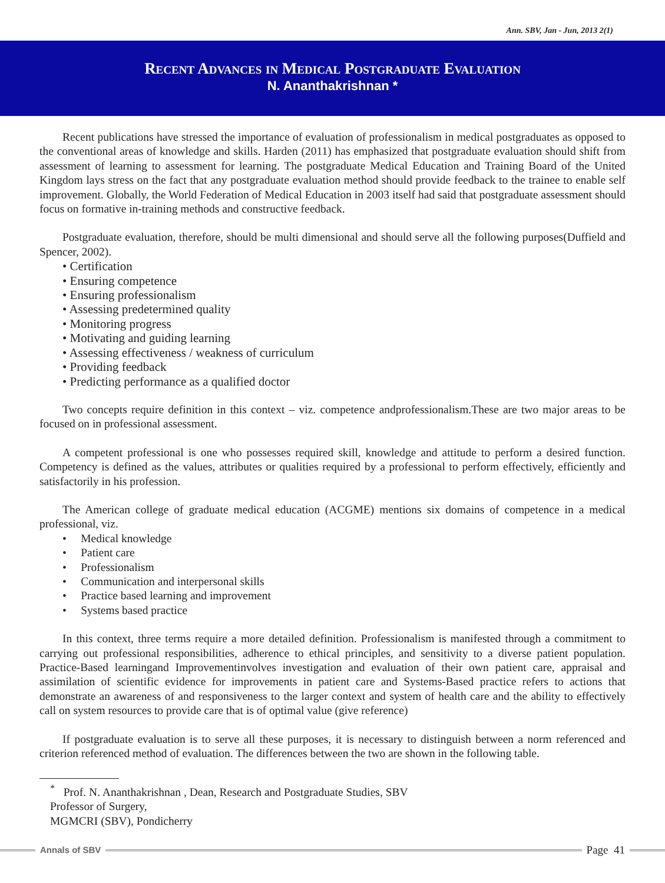Ann. SBV, Jan - Jun, 2013 2(1)
Recent Advances in Medical Postgraduate Evaluation
N. Ananthakrishnan *
Recent publications have stressed the importance of evaluation of professionalism in medical postgraduates as opposed to the conventional areas of knowledge and skills. Harden (2011) has emphasized that postgraduate evaluation should shift from assessment of learning to assessment for learning. The postgraduate Medical Education and Training Board of the United Kingdom lays stress on the fact that any postgraduate evaluation method should provide feedback to the trainee to enable self improvement. Globally, the World Federation of Medical Education in 2003 itself had said that postgraduate assessment should focus on formative in-training methods and constructive feedback.
Postgraduate evaluation, therefore, should be multi dimensional and should serve all the following purposes(Duffield and Spencer, 2002).
• Certification
• Ensuring competence
• Ensuring professionalism
• Assessing predetermined quality
• Monitoring progress
• Motivating and guiding learning
• Assessing effectiveness / weakness of curriculum
• Providing feedback
• Predicting performance as a qualified doctor
Two concepts require definition in this context – viz. competence andprofessionalism.These are two major areas to be focused on in professional assessment.
A competent professional is one who possesses required skill, knowledge and attitude to perform a desired function. Competency is defined as the values, attributes or qualities required by a professional to perform effectively, efficiently and satisfactorily in his profession.
The American college of graduate medical education (ACGME) mentions six domains of competence in a medical professional, viz.
• Medical knowledge
• Patient care
• Professionalism
• Communication and interpersonal skills
• Practice based learning and improvement
• Systems based practice
In this context, three terms require a more detailed definition. Professionalism is manifested through a commitment to carrying out professional responsibilities, adherence to ethical principles, and sensitivity to a diverse patient population. Practice-Based learningand Improvementinvolves investigation and evaluation of their own patient care, appraisal and assimilation of scientific evidence for improvements in patient care and Systems-Based practice refers to actions that demonstrate an awareness of and responsiveness to the larger context and system of health care and the ability to effectively call on system resources to provide care that is of optimal value (give reference)
If postgraduate evaluation is to serve all these purposes, it is necessary to distinguish between a norm referenced and criterion referenced method of evaluation. The differences between the two are shown in the following table.
<sup>*</sup> Prof. N. Ananthakrishnan , Dean, Research and Postgraduate Studies, SBV
Professor of Surgery,
MGMCRI (SBV), Pondicherry
Annals of SBV
Page 41